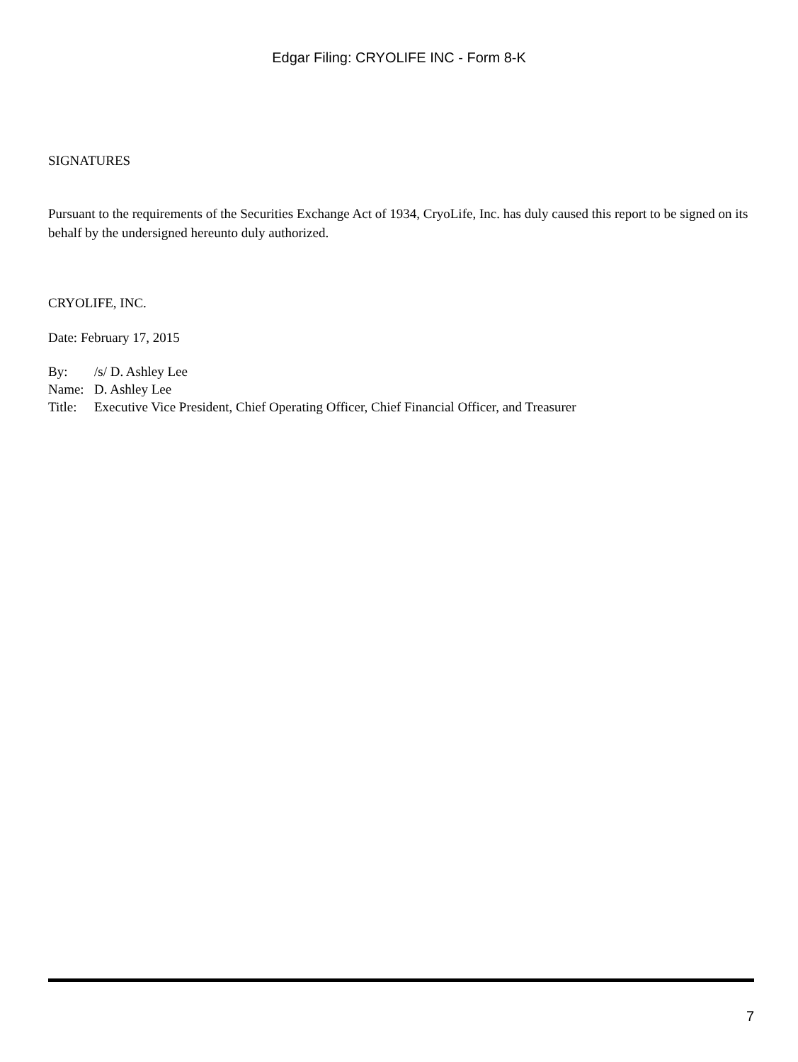Edgar Filing: CRYOLIFE INC - Form 8-K
SIGNATURES
Pursuant to the requirements of the Securities Exchange Act of 1934, CryoLife, Inc. has duly caused this report to be signed on its behalf by the undersigned hereunto duly authorized.
CRYOLIFE, INC.
Date: February 17, 2015
| By: | /s/ D. Ashley Lee |
| Name: | D. Ashley Lee |
| Title: | Executive Vice President, Chief Operating Officer, Chief Financial Officer, and Treasurer |
7